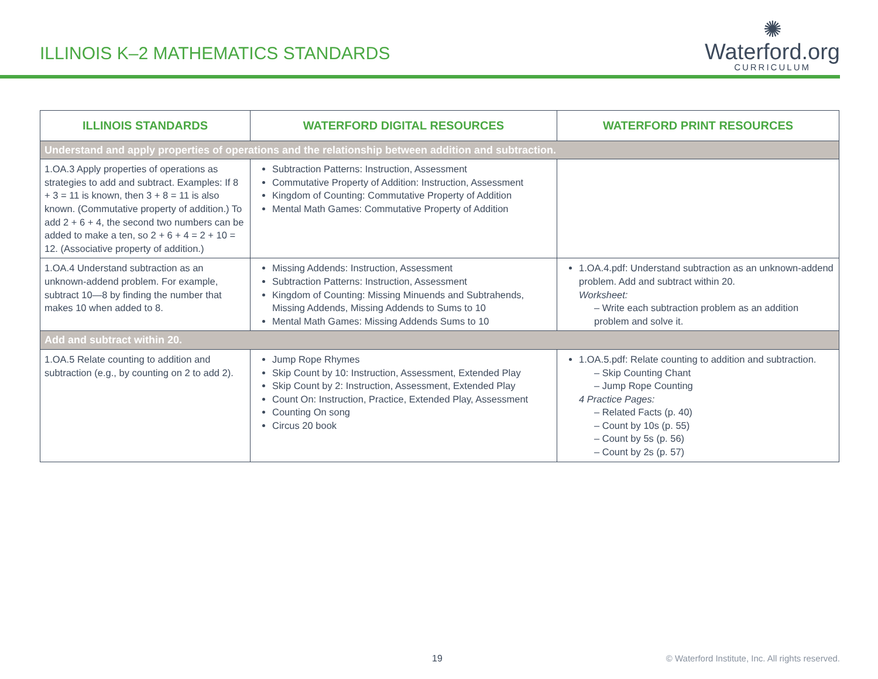ILLINOIS K–2 MATHEMATICS STANDARDS
✺
Waterford.org
CURRICULUM
| ILLINOIS STANDARDS | WATERFORD DIGITAL RESOURCES | WATERFORD PRINT RESOURCES |
| --- | --- | --- |
| Understand and apply properties of operations and the relationship between addition and subtraction. | | |
| 1.OA.3 Apply properties of operations as strategies to add and subtract. Examples: If 8 + 3 = 11 is known, then 3 + 8 = 11 is also known. (Commutative property of addition.) To add 2 + 6 + 4, the second two numbers can be added to make a ten, so 2 + 6 + 4 = 2 + 10 = 12. (Associative property of addition.) | Subtraction Patterns: Instruction, Assessment Commutative Property of Addition: Instruction, Assessment Kingdom of Counting: Commutative Property of Addition Mental Math Games: Commutative Property of Addition | |
| 1.OA.4 Understand subtraction as an unknown-addend problem. For example, subtract 10—8 by finding the number that makes 10 when added to 8. | Missing Addends: Instruction, Assessment Subtraction Patterns: Instruction, Assessment Kingdom of Counting: Missing Minuends and Subtrahends, Missing Addends, Missing Addends to Sums to 10 Mental Math Games: Missing Addends Sums to 10 | 1.OA.4.pdf: Understand subtraction as an unknown-addend problem. Add and subtract within 20. Worksheet: – Write each subtraction problem as an addition problem and solve it. |
| Add and subtract within 20. | | |
| 1.OA.5 Relate counting to addition and subtraction (e.g., by counting on 2 to add 2). | Jump Rope Rhymes Skip Count by 10: Instruction, Assessment, Extended Play Skip Count by 2: Instruction, Assessment, Extended Play Count On: Instruction, Practice, Extended Play, Assessment Counting On song Circus 20 book | 1.OA.5.pdf: Relate counting to addition and subtraction. – Skip Counting Chant – Jump Rope Counting 4 Practice Pages: – Related Facts (p. 40) – Count by 10s (p. 55) – Count by 5s (p. 56) – Count by 2s (p. 57) |
19 © Waterford Institute, Inc. All rights reserved.